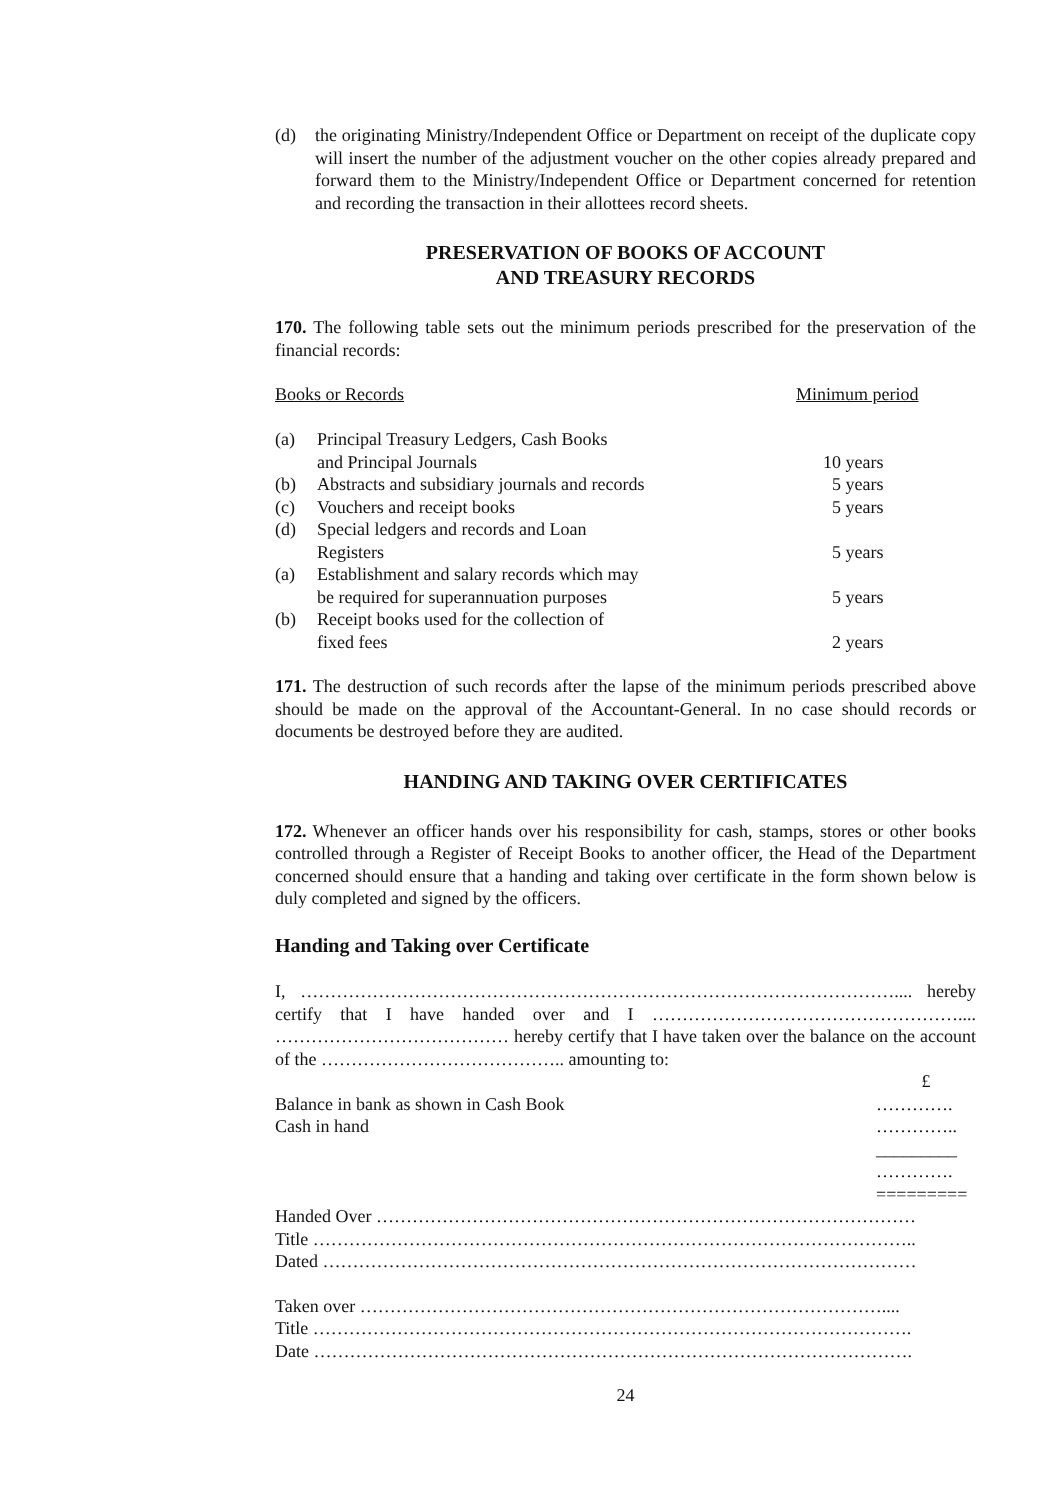(d) the originating Ministry/Independent Office or Department on receipt of the duplicate copy will insert the number of the adjustment voucher on the other copies already prepared and forward them to the Ministry/Independent Office or Department concerned for retention and recording the transaction in their allottees record sheets.
PRESERVATION OF BOOKS OF ACCOUNT
AND TREASURY RECORDS
170. The following table sets out the minimum periods prescribed for the preservation of the financial records:
| Books or Records | | Minimum period |
| (a) | Principal Treasury Ledgers, Cash Books and Principal Journals | 10 years |
| (b) | Abstracts and subsidiary journals and records | 5 years |
| (c) | Vouchers and receipt books | 5 years |
| (d) | Special ledgers and records and Loan Registers | 5 years |
| (a) | Establishment and salary records which may be required for superannuation purposes | 5 years |
| (b) | Receipt books used for the collection of fixed fees | 2 years |
171. The destruction of such records after the lapse of the minimum periods prescribed above should be made on the approval of the Accountant-General. In no case should records or documents be destroyed before they are audited.
HANDING AND TAKING OVER CERTIFICATES
172. Whenever an officer hands over his responsibility for cash, stamps, stores or other books controlled through a Register of Receipt Books to another officer, the Head of the Department concerned should ensure that a handing and taking over certificate in the form shown below is duly completed and signed by the officers.
Handing and Taking over Certificate
I, ……………………………………………………………………………………….... hereby certify that I have handed over and I …………………………………………….... ………………………………… hereby certify that I have taken over the balance on the account of the ………………………………….. amounting to:
| | £ |
| Balance in bank as shown in Cash Book | …………. |
| Cash in hand | ………….. |
| | _________ |
| | …………. |
| | ========= |
Handed Over ………………………………………………………………………………
Title ………………………………………………………………………………………..
Dated ………………………………………………………………………………………
Taken over ……………………………………………………………………………....
Title ……………………………………………………………………………………….
Date ……………………………………………………………………………………….
24